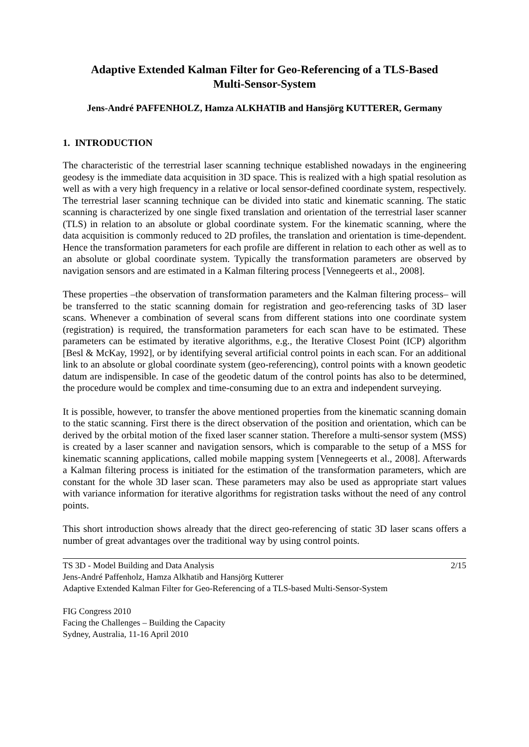Adaptive Extended Kalman Filter for Geo-Referencing of a TLS-Based
Multi-Sensor-System
Jens-André PAFFENHOLZ, Hamza ALKHATIB and Hansjörg KUTTERER, Germany
1. INTRODUCTION
The characteristic of the terrestrial laser scanning technique established nowadays in the engineering geodesy is the immediate data acquisition in 3D space. This is realized with a high spatial resolution as well as with a very high frequency in a relative or local sensor-defined coordinate system, respectively. The terrestrial laser scanning technique can be divided into static and kinematic scanning. The static scanning is characterized by one single fixed translation and orientation of the terrestrial laser scanner (TLS) in relation to an absolute or global coordinate system. For the kinematic scanning, where the data acquisition is commonly reduced to 2D profiles, the translation and orientation is time-dependent. Hence the transformation parameters for each profile are different in relation to each other as well as to an absolute or global coordinate system. Typically the transformation parameters are observed by navigation sensors and are estimated in a Kalman filtering process [Vennegeerts et al., 2008].
These properties –the observation of transformation parameters and the Kalman filtering process– will be transferred to the static scanning domain for registration and geo-referencing tasks of 3D laser scans. Whenever a combination of several scans from different stations into one coordinate system (registration) is required, the transformation parameters for each scan have to be estimated. These parameters can be estimated by iterative algorithms, e.g., the Iterative Closest Point (ICP) algorithm [Besl & McKay, 1992], or by identifying several artificial control points in each scan. For an additional link to an absolute or global coordinate system (geo-referencing), control points with a known geodetic datum are indispensible. In case of the geodetic datum of the control points has also to be determined, the procedure would be complex and time-consuming due to an extra and independent surveying.
It is possible, however, to transfer the above mentioned properties from the kinematic scanning domain to the static scanning. First there is the direct observation of the position and orientation, which can be derived by the orbital motion of the fixed laser scanner station. Therefore a multi-sensor system (MSS) is created by a laser scanner and navigation sensors, which is comparable to the setup of a MSS for kinematic scanning applications, called mobile mapping system [Vennegeerts et al., 2008]. Afterwards a Kalman filtering process is initiated for the estimation of the transformation parameters, which are constant for the whole 3D laser scan. These parameters may also be used as appropriate start values with variance information for iterative algorithms for registration tasks without the need of any control points.
This short introduction shows already that the direct geo-referencing of static 3D laser scans offers a number of great advantages over the traditional way by using control points.
TS 3D - Model Building and Data Analysis 2/15
Jens-André Paffenholz, Hamza Alkhatib and Hansjörg Kutterer
Adaptive Extended Kalman Filter for Geo-Referencing of a TLS-based Multi-Sensor-System
FIG Congress 2010
Facing the Challenges – Building the Capacity
Sydney, Australia, 11-16 April 2010